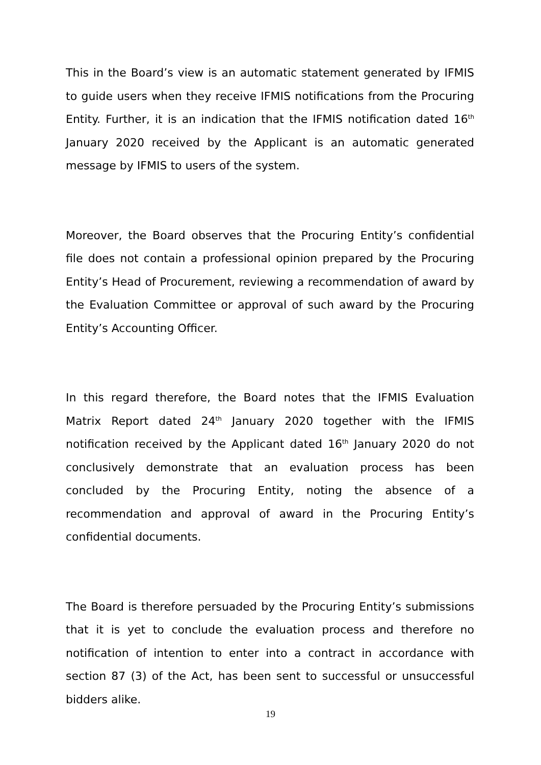This in the Board’s view is an automatic statement generated by IFMIS to guide users when they receive IFMIS notifications from the Procuring Entity. Further, it is an indication that the IFMIS notification dated 16<sup>th</sup> January 2020 received by the Applicant is an automatic generated message by IFMIS to users of the system.
Moreover, the Board observes that the Procuring Entity’s confidential file does not contain a professional opinion prepared by the Procuring Entity’s Head of Procurement, reviewing a recommendation of award by the Evaluation Committee or approval of such award by the Procuring Entity’s Accounting Officer.
In this regard therefore, the Board notes that the IFMIS Evaluation Matrix Report dated 24<sup>th</sup> January 2020 together with the IFMIS notification received by the Applicant dated 16<sup>th</sup> January 2020 do not conclusively demonstrate that an evaluation process has been concluded by the Procuring Entity, noting the absence of a recommendation and approval of award in the Procuring Entity’s confidential documents.
The Board is therefore persuaded by the Procuring Entity’s submissions that it is yet to conclude the evaluation process and therefore no notification of intention to enter into a contract in accordance with section 87 (3) of the Act, has been sent to successful or unsuccessful bidders alike.
19